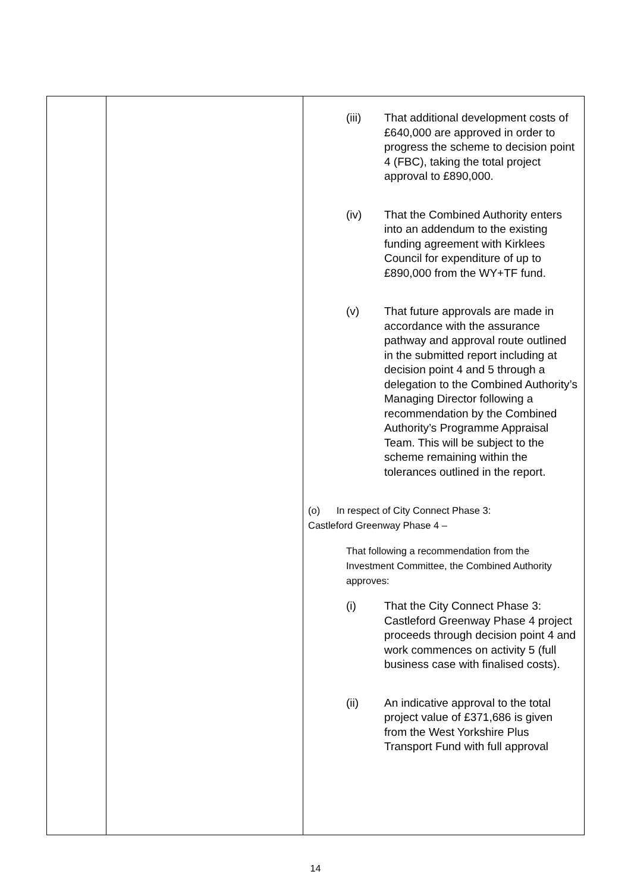| | | (iii) That additional development costs of £640,000 are approved in order to progress the scheme to decision point 4 (FBC), taking the total project approval to £890,000. (iv) That the Combined Authority enters into an addendum to the existing funding agreement with Kirklees Council for expenditure of up to £890,000 from the WY+TF fund. (v) That future approvals are made in accordance with the assurance pathway and approval route outlined in the submitted report including at decision point 4 and 5 through a delegation to the Combined Authority’s Managing Director following a recommendation by the Combined Authority’s Programme Appraisal Team. This will be subject to the scheme remaining within the tolerances outlined in the report. (o) In respect of City Connect Phase 3: Castleford Greenway Phase 4 – That following a recommendation from the Investment Committee, the Combined Authority approves: (i) That the City Connect Phase 3: Castleford Greenway Phase 4 project proceeds through decision point 4 and work commences on activity 5 (full business case with finalised costs). (ii) An indicative approval to the total project value of £371,686 is given from the West Yorkshire Plus Transport Fund with full approval |
14